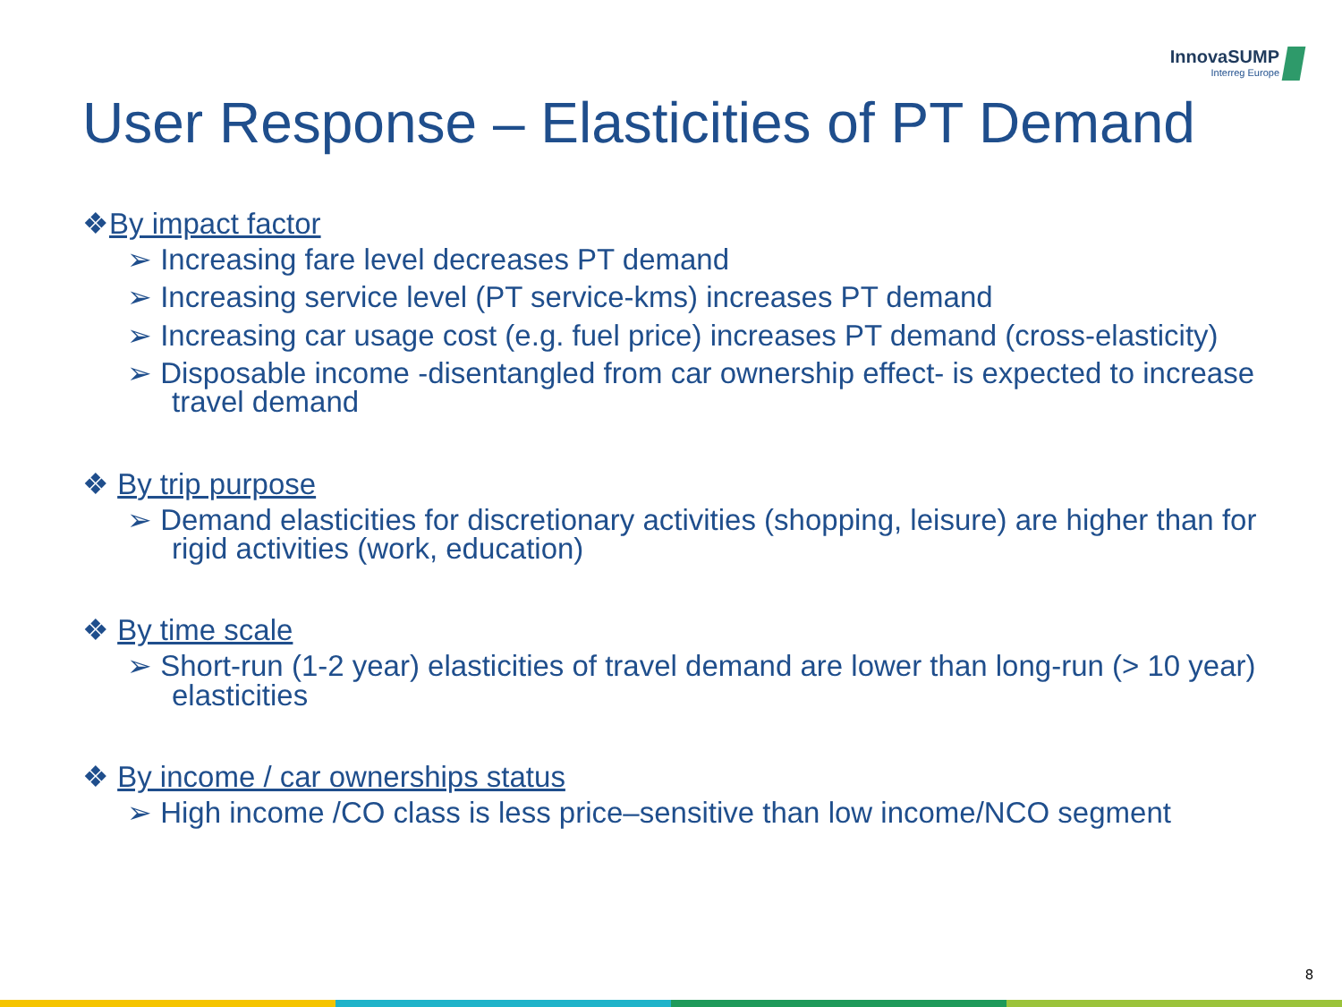InnovaSUMP
Interreg Europe
User Response – Elasticities of PT Demand
❖By impact factor
➢ Increasing fare level decreases PT demand
➢ Increasing service level (PT service-kms) increases PT demand
➢ Increasing car usage cost (e.g. fuel price) increases PT demand (cross-elasticity)
➢ Disposable income -disentangled from car ownership effect- is expected to increase travel demand
❖ By trip purpose
➢ Demand elasticities for discretionary activities (shopping, leisure) are higher than for rigid activities (work, education)
❖ By time scale
➢ Short-run (1-2 year) elasticities of travel demand are lower than long-run (> 10 year) elasticities
❖ By income / car ownerships status
➢ High income /CO class is less price–sensitive than low income/NCO segment
8